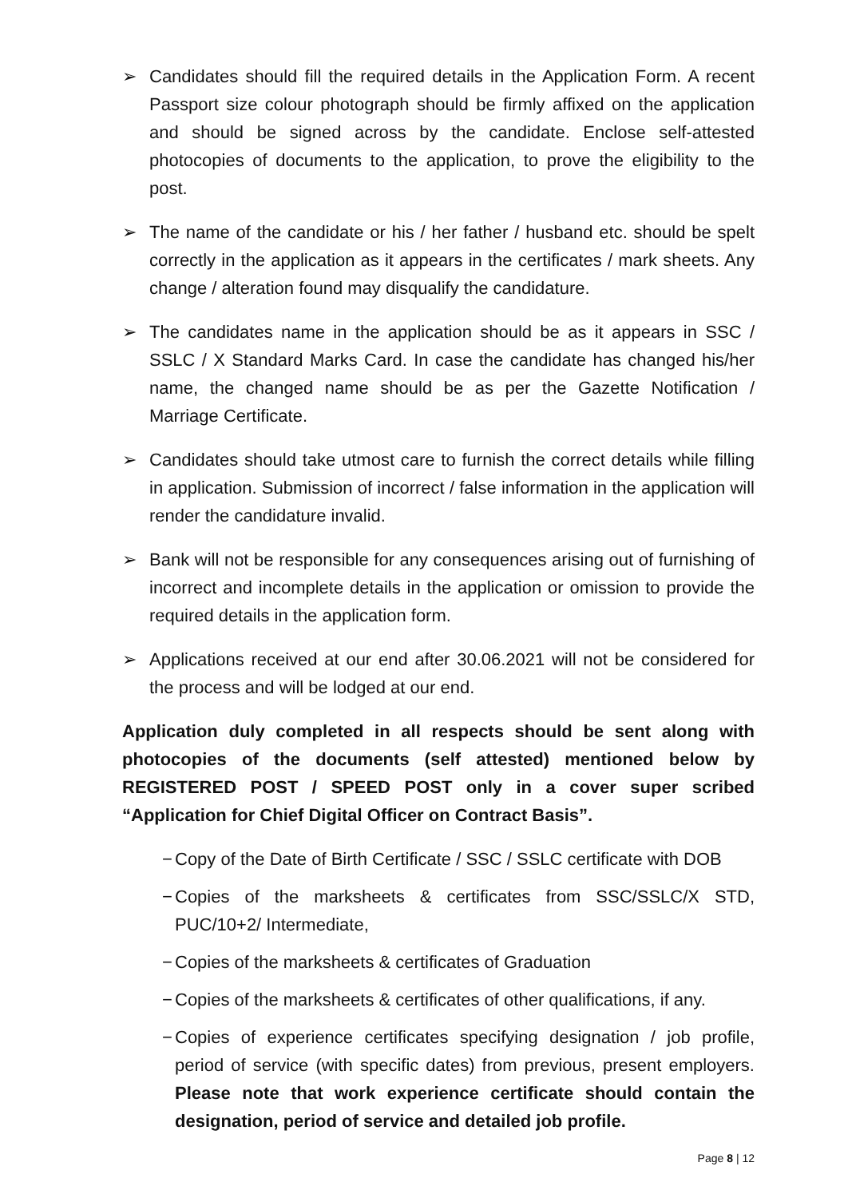➢ Candidates should fill the required details in the Application Form. A recent Passport size colour photograph should be firmly affixed on the application and should be signed across by the candidate. Enclose self-attested photocopies of documents to the application, to prove the eligibility to the post.
➢ The name of the candidate or his / her father / husband etc. should be spelt correctly in the application as it appears in the certificates / mark sheets. Any change / alteration found may disqualify the candidature.
➢ The candidates name in the application should be as it appears in SSC / SSLC / X Standard Marks Card. In case the candidate has changed his/her name, the changed name should be as per the Gazette Notification / Marriage Certificate.
➢ Candidates should take utmost care to furnish the correct details while filling in application. Submission of incorrect / false information in the application will render the candidature invalid.
➢ Bank will not be responsible for any consequences arising out of furnishing of incorrect and incomplete details in the application or omission to provide the required details in the application form.
➢ Applications received at our end after 30.06.2021 will not be considered for the process and will be lodged at our end.
Application duly completed in all respects should be sent along with photocopies of the documents (self attested) mentioned below by REGISTERED POST / SPEED POST only in a cover super scribed “Application for Chief Digital Officer on Contract Basis”.
− Copy of the Date of Birth Certificate / SSC / SSLC certificate with DOB
− Copies of the marksheets & certificates from SSC/SSLC/X STD, PUC/10+2/ Intermediate,
− Copies of the marksheets & certificates of Graduation
− Copies of the marksheets & certificates of other qualifications, if any.
− Copies of experience certificates specifying designation / job profile, period of service (with specific dates) from previous, present employers. Please note that work experience certificate should contain the designation, period of service and detailed job profile.
Page 8 | 12